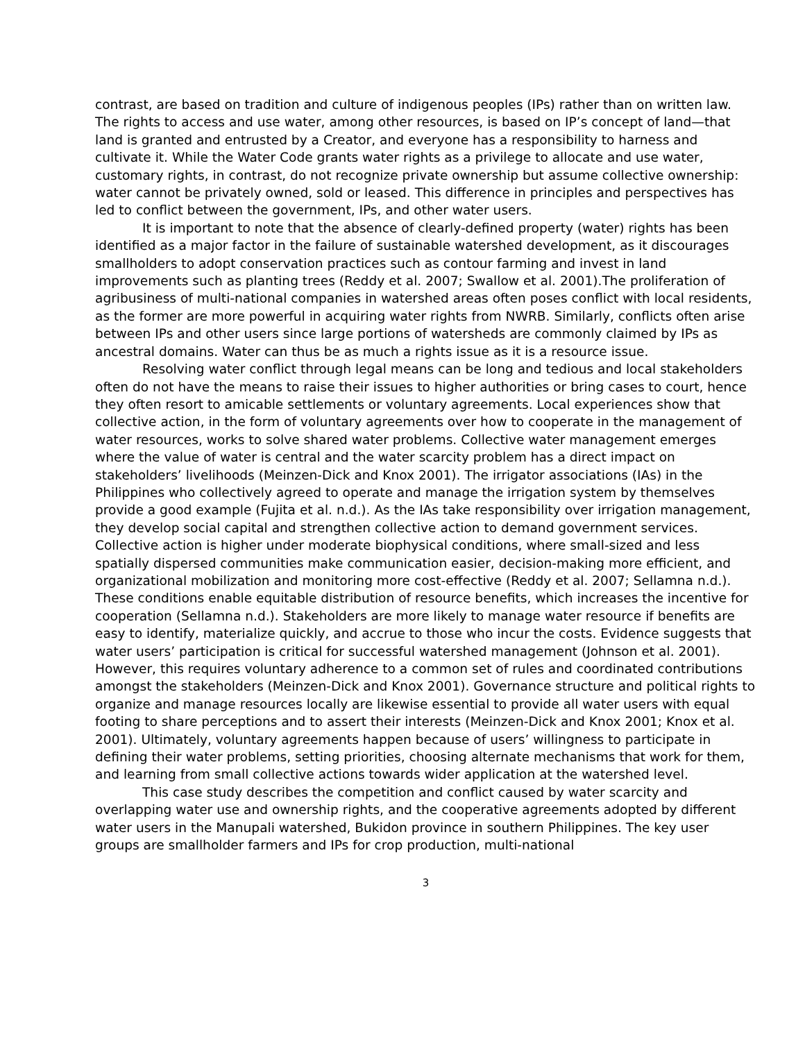contrast, are based on tradition and culture of indigenous peoples (IPs) rather than on written law. The rights to access and use water, among other resources, is based on IP’s concept of land—that land is granted and entrusted by a Creator, and everyone has a responsibility to harness and cultivate it. While the Water Code grants water rights as a privilege to allocate and use water, customary rights, in contrast, do not recognize private ownership but assume collective ownership: water cannot be privately owned, sold or leased. This difference in principles and perspectives has led to conflict between the government, IPs, and other water users.
It is important to note that the absence of clearly-defined property (water) rights has been identified as a major factor in the failure of sustainable watershed development, as it discourages smallholders to adopt conservation practices such as contour farming and invest in land improvements such as planting trees (Reddy et al. 2007; Swallow et al. 2001).The proliferation of agribusiness of multi-national companies in watershed areas often poses conflict with local residents, as the former are more powerful in acquiring water rights from NWRB. Similarly, conflicts often arise between IPs and other users since large portions of watersheds are commonly claimed by IPs as ancestral domains. Water can thus be as much a rights issue as it is a resource issue.
Resolving water conflict through legal means can be long and tedious and local stakeholders often do not have the means to raise their issues to higher authorities or bring cases to court, hence they often resort to amicable settlements or voluntary agreements. Local experiences show that collective action, in the form of voluntary agreements over how to cooperate in the management of water resources, works to solve shared water problems. Collective water management emerges where the value of water is central and the water scarcity problem has a direct impact on stakeholders’ livelihoods (Meinzen-Dick and Knox 2001). The irrigator associations (IAs) in the Philippines who collectively agreed to operate and manage the irrigation system by themselves provide a good example (Fujita et al. n.d.). As the IAs take responsibility over irrigation management, they develop social capital and strengthen collective action to demand government services. Collective action is higher under moderate biophysical conditions, where small-sized and less spatially dispersed communities make communication easier, decision-making more efficient, and organizational mobilization and monitoring more cost-effective (Reddy et al. 2007; Sellamna n.d.). These conditions enable equitable distribution of resource benefits, which increases the incentive for cooperation (Sellamna n.d.). Stakeholders are more likely to manage water resource if benefits are easy to identify, materialize quickly, and accrue to those who incur the costs. Evidence suggests that water users’ participation is critical for successful watershed management (Johnson et al. 2001). However, this requires voluntary adherence to a common set of rules and coordinated contributions amongst the stakeholders (Meinzen-Dick and Knox 2001). Governance structure and political rights to organize and manage resources locally are likewise essential to provide all water users with equal footing to share perceptions and to assert their interests (Meinzen-Dick and Knox 2001; Knox et al. 2001). Ultimately, voluntary agreements happen because of users’ willingness to participate in defining their water problems, setting priorities, choosing alternate mechanisms that work for them, and learning from small collective actions towards wider application at the watershed level.
This case study describes the competition and conflict caused by water scarcity and overlapping water use and ownership rights, and the cooperative agreements adopted by different water users in the Manupali watershed, Bukidon province in southern Philippines. The key user groups are smallholder farmers and IPs for crop production, multi-national
3